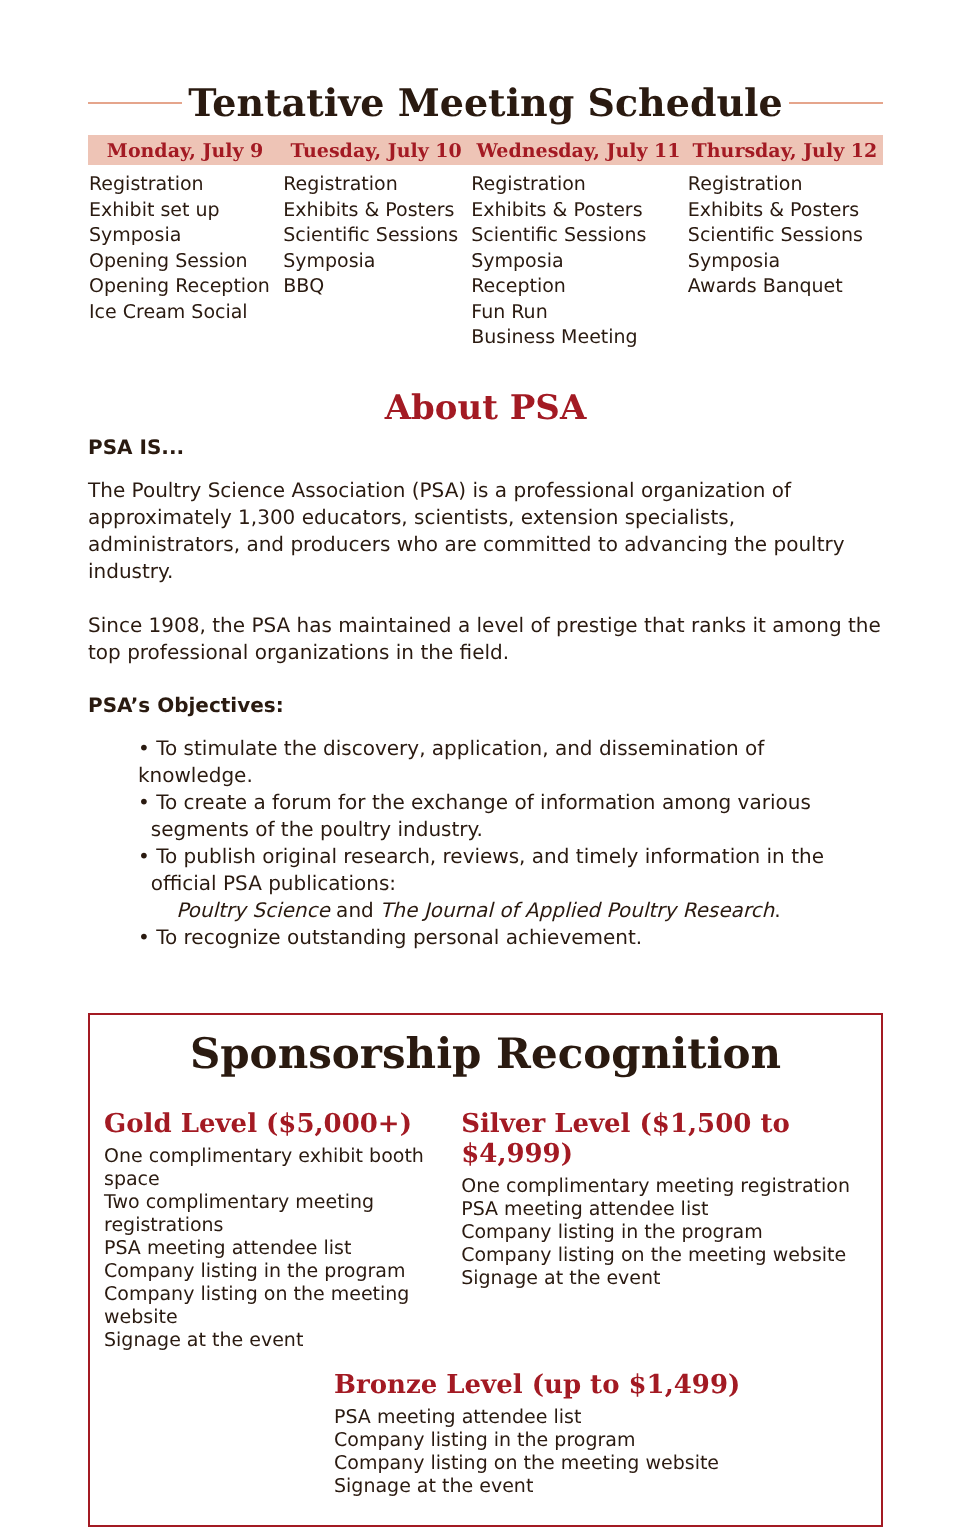Tentative Meeting Schedule
| Monday, July 9 | Tuesday, July 10 | Wednesday, July 11 | Thursday, July 12 |
| --- | --- | --- | --- |
| Registration Exhibit set up Symposia Opening Session Opening Reception Ice Cream Social | Registration Exhibits & Posters Scientific Sessions Symposia BBQ | Registration Exhibits & Posters Scientific Sessions Symposia Reception Fun Run Business Meeting | Registration Exhibits & Posters Scientific Sessions Symposia Awards Banquet |
About PSA
PSA IS...
The Poultry Science Association (PSA) is a professional organization of approximately 1,300 educators, scientists, extension specialists, administrators, and producers who are committed to advancing the poultry industry.
Since 1908, the PSA has maintained a level of prestige that ranks it among the top professional organizations in the field.
PSA’s Objectives:
• To stimulate the discovery, application, and dissemination of knowledge.
• To create a forum for the exchange of information among various
segments of the poultry industry.
• To publish original research, reviews, and timely information in the
official PSA publications:
Poultry Science and The Journal of Applied Poultry Research.
• To recognize outstanding personal achievement.
Sponsorship Recognition
Gold Level ($5,000+)
One complimentary exhibit booth space
Two complimentary meeting registrations
PSA meeting attendee list
Company listing in the program
Company listing on the meeting website
Signage at the event
Silver Level ($1,500 to $4,999)
One complimentary meeting registration
PSA meeting attendee list
Company listing in the program
Company listing on the meeting website
Signage at the event
Bronze Level (up to $1,499)
PSA meeting attendee list
Company listing in the program
Company listing on the meeting website
Signage at the event